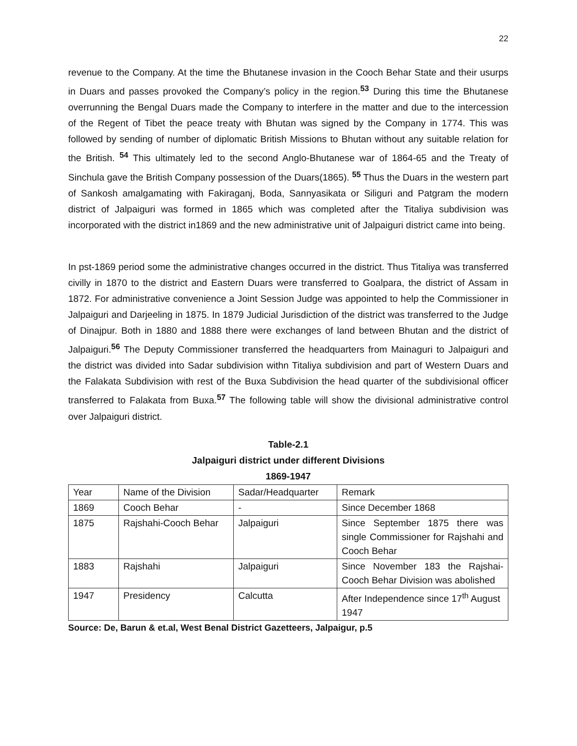22
revenue to the Company. At the time the Bhutanese invasion in the Cooch Behar State and their usurps in Duars and passes provoked the Company’s policy in the region.<sup>53</sup> During this time the Bhutanese overrunning the Bengal Duars made the Company to interfere in the matter and due to the intercession of the Regent of Tibet the peace treaty with Bhutan was signed by the Company in 1774. This was followed by sending of number of diplomatic British Missions to Bhutan without any suitable relation for the British. <sup>54</sup> This ultimately led to the second Anglo-Bhutanese war of 1864-65 and the Treaty of Sinchula gave the British Company possession of the Duars(1865). <sup>55</sup> Thus the Duars in the western part of Sankosh amalgamating with Fakiraganj, Boda, Sannyasikata or Siliguri and Patgram the modern district of Jalpaiguri was formed in 1865 which was completed after the Titaliya subdivision was incorporated with the district in1869 and the new administrative unit of Jalpaiguri district came into being.
In pst-1869 period some the administrative changes occurred in the district. Thus Titaliya was transferred civilly in 1870 to the district and Eastern Duars were transferred to Goalpara, the district of Assam in 1872. For administrative convenience a Joint Session Judge was appointed to help the Commissioner in Jalpaiguri and Darjeeling in 1875. In 1879 Judicial Jurisdiction of the district was transferred to the Judge of Dinajpur. Both in 1880 and 1888 there were exchanges of land between Bhutan and the district of Jalpaiguri.<sup>56</sup> The Deputy Commissioner transferred the headquarters from Mainaguri to Jalpaiguri and the district was divided into Sadar subdivision withn Titaliya subdivision and part of Western Duars and the Falakata Subdivision with rest of the Buxa Subdivision the head quarter of the subdivisional officer transferred to Falakata from Buxa.<sup>57</sup> The following table will show the divisional administrative control over Jalpaiguri district.
Table-2.1
Jalpaiguri district under different Divisions
1869-1947
| Year | Name of the Division | Sadar/Headquarter | Remark |
| 1869 | Cooch Behar | - | Since December 1868 |
| 1875 | Rajshahi-Cooch Behar | Jalpaiguri | Since September 1875 there was single Commissioner for Rajshahi and Cooch Behar |
| 1883 | Rajshahi | Jalpaiguri | Since November 183 the Rajshai-Cooch Behar Division was abolished |
| 1947 | Presidency | Calcutta | After Independence since 17<sup>th</sup> August 1947 |
Source: De, Barun & et.al, West Benal District Gazetteers, Jalpaigur, p.5